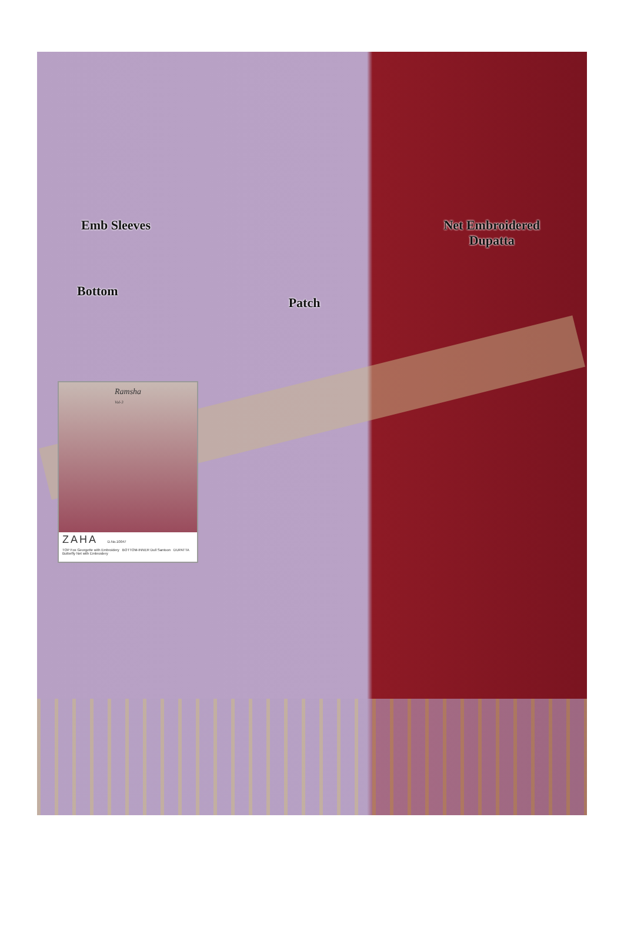Emb Sleeves Net Embroidered
Dupatta
Bottom
Patch
Ramsha
Vol-3
ZAHA D.No.10047
TOP Fox Georgette with Embroidery BOTTOM-INNER Dull Santoon DUPATTA Butterfly Net with Embroidery